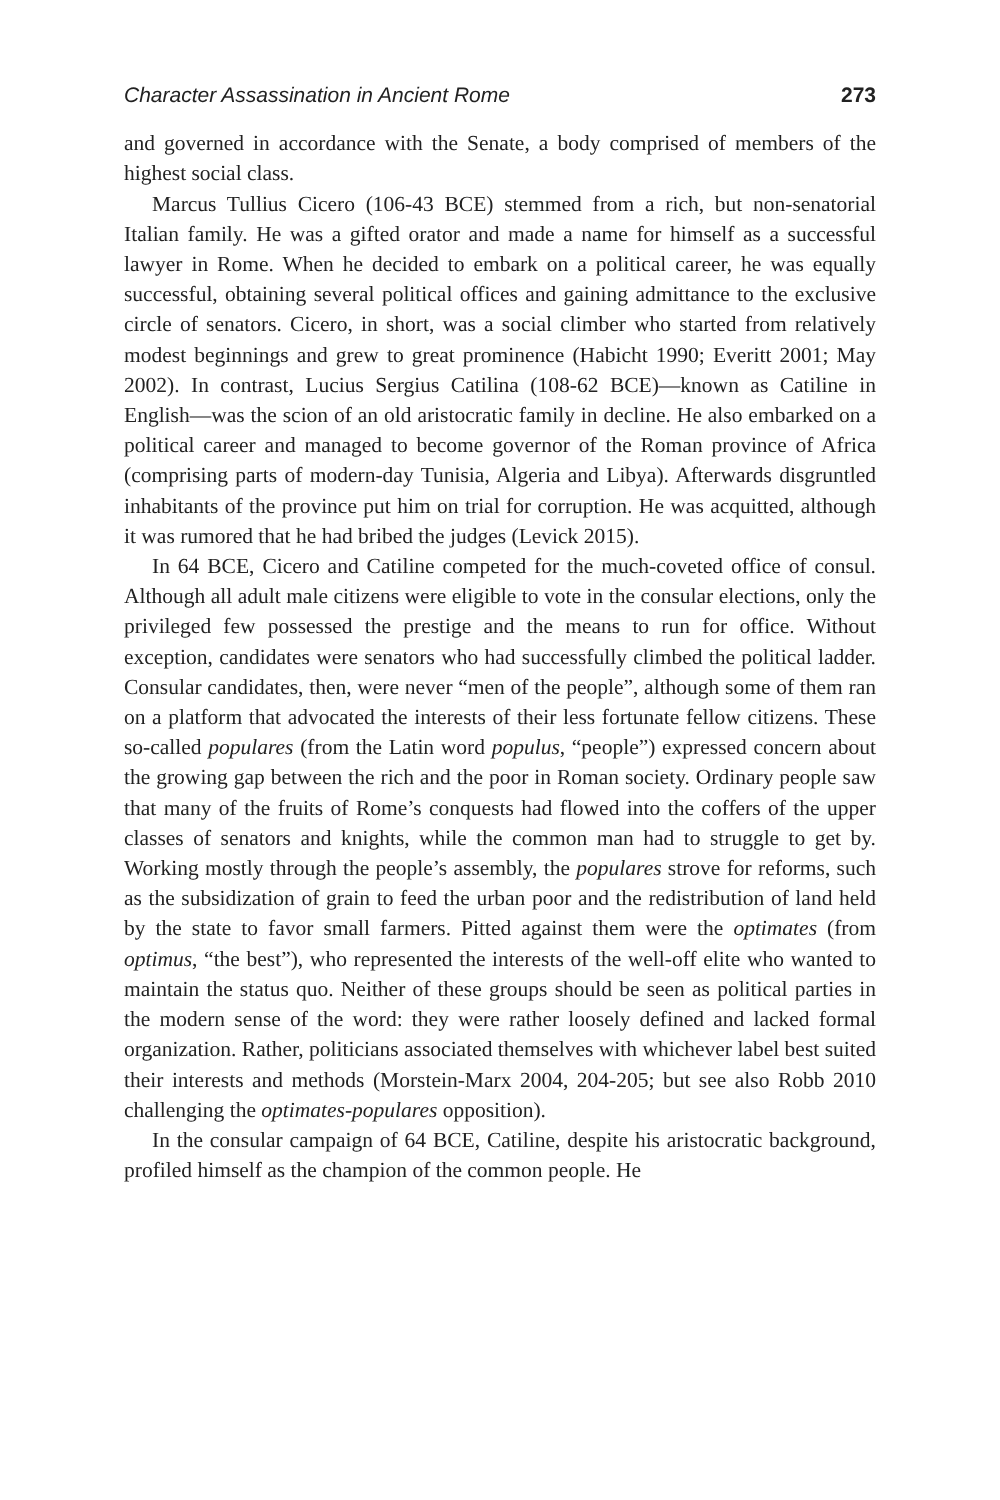Character Assassination in Ancient Rome 273
and governed in accordance with the Senate, a body comprised of members of the highest social class.
Marcus Tullius Cicero (106-43 BCE) stemmed from a rich, but non-senatorial Italian family. He was a gifted orator and made a name for himself as a successful lawyer in Rome. When he decided to embark on a political career, he was equally successful, obtaining several political offices and gaining admittance to the exclusive circle of senators. Cicero, in short, was a social climber who started from relatively modest beginnings and grew to great prominence (Habicht 1990; Everitt 2001; May 2002). In contrast, Lucius Sergius Catilina (108-62 BCE)—known as Catiline in English—was the scion of an old aristocratic family in decline. He also embarked on a political career and managed to become governor of the Roman province of Africa (comprising parts of modern-day Tunisia, Algeria and Libya). Afterwards disgruntled inhabitants of the province put him on trial for corruption. He was acquitted, although it was rumored that he had bribed the judges (Levick 2015).
In 64 BCE, Cicero and Catiline competed for the much-coveted office of consul. Although all adult male citizens were eligible to vote in the consular elections, only the privileged few possessed the prestige and the means to run for office. Without exception, candidates were senators who had successfully climbed the political ladder. Consular candidates, then, were never “men of the people”, although some of them ran on a platform that advocated the interests of their less fortunate fellow citizens. These so-called populares (from the Latin word populus, “people”) expressed concern about the growing gap between the rich and the poor in Roman society. Ordinary people saw that many of the fruits of Rome’s conquests had flowed into the coffers of the upper classes of senators and knights, while the common man had to struggle to get by. Working mostly through the people’s assembly, the populares strove for reforms, such as the subsidization of grain to feed the urban poor and the redistribution of land held by the state to favor small farmers. Pitted against them were the optimates (from optimus, “the best”), who represented the interests of the well-off elite who wanted to maintain the status quo. Neither of these groups should be seen as political parties in the modern sense of the word: they were rather loosely defined and lacked formal organization. Rather, politicians associated themselves with whichever label best suited their interests and methods (Morstein-Marx 2004, 204-205; but see also Robb 2010 challenging the optimates-populares opposition).
In the consular campaign of 64 BCE, Catiline, despite his aristocratic background, profiled himself as the champion of the common people. He